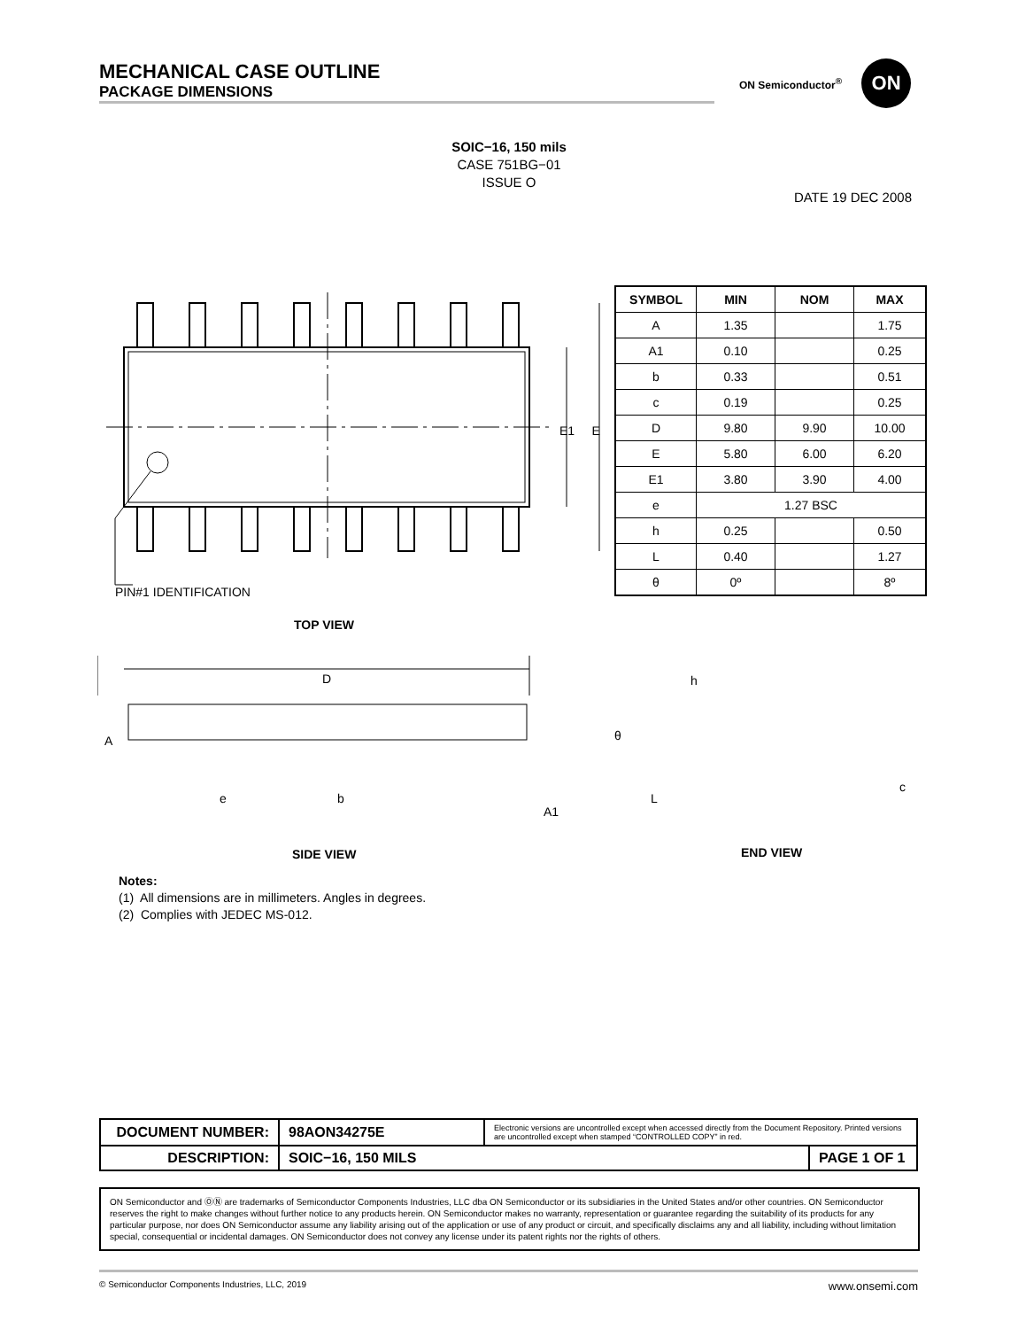MECHANICAL CASE OUTLINE
PACKAGE DIMENSIONS
ON Semiconductor<sup>®</sup>
ON
SOIC−16, 150 mils
CASE 751BG−01
ISSUE O
DATE 19 DEC 2008
PIN#1 IDENTIFICATION
E1 E
TOP VIEW
D
A
e b
A1
h
θ
L
c
SIDE VIEW END VIEW
| SYMBOL | MIN | NOM | MAX |
| --- | --- | --- | --- |
| A | 1.35 | | 1.75 |
| A1 | 0.10 | | 0.25 |
| b | 0.33 | | 0.51 |
| c | 0.19 | | 0.25 |
| D | 9.80 | 9.90 | 10.00 |
| E | 5.80 | 6.00 | 6.20 |
| E1 | 3.80 | 3.90 | 4.00 |
| e | 1.27 BSC | | |
| h | 0.25 | | 0.50 |
| L | 0.40 | | 1.27 |
| θ | 0º | | 8º |
Notes:
(1) All dimensions are in millimeters. Angles in degrees.
(2) Complies with JEDEC MS-012.
| DOCUMENT NUMBER: | 98AON34275E | Electronic versions are uncontrolled except when accessed directly from the Document Repository. Printed versions are uncontrolled except when stamped “CONTROLLED COPY” in red. | |
| DESCRIPTION: | SOIC−16, 150 MILS | | PAGE 1 OF 1 |
ON Semiconductor and ⓄⓃ are trademarks of Semiconductor Components Industries, LLC dba ON Semiconductor or its subsidiaries in the United States and/or other countries. ON Semiconductor reserves the right to make changes without further notice to any products herein. ON Semiconductor makes no warranty, representation or guarantee regarding the suitability of its products for any particular purpose, nor does ON Semiconductor assume any liability arising out of the application or use of any product or circuit, and specifically disclaims any and all liability, including without limitation special, consequential or incidental damages. ON Semiconductor does not convey any license under its patent rights nor the rights of others.
© Semiconductor Components Industries, LLC, 2019 www.onsemi.com